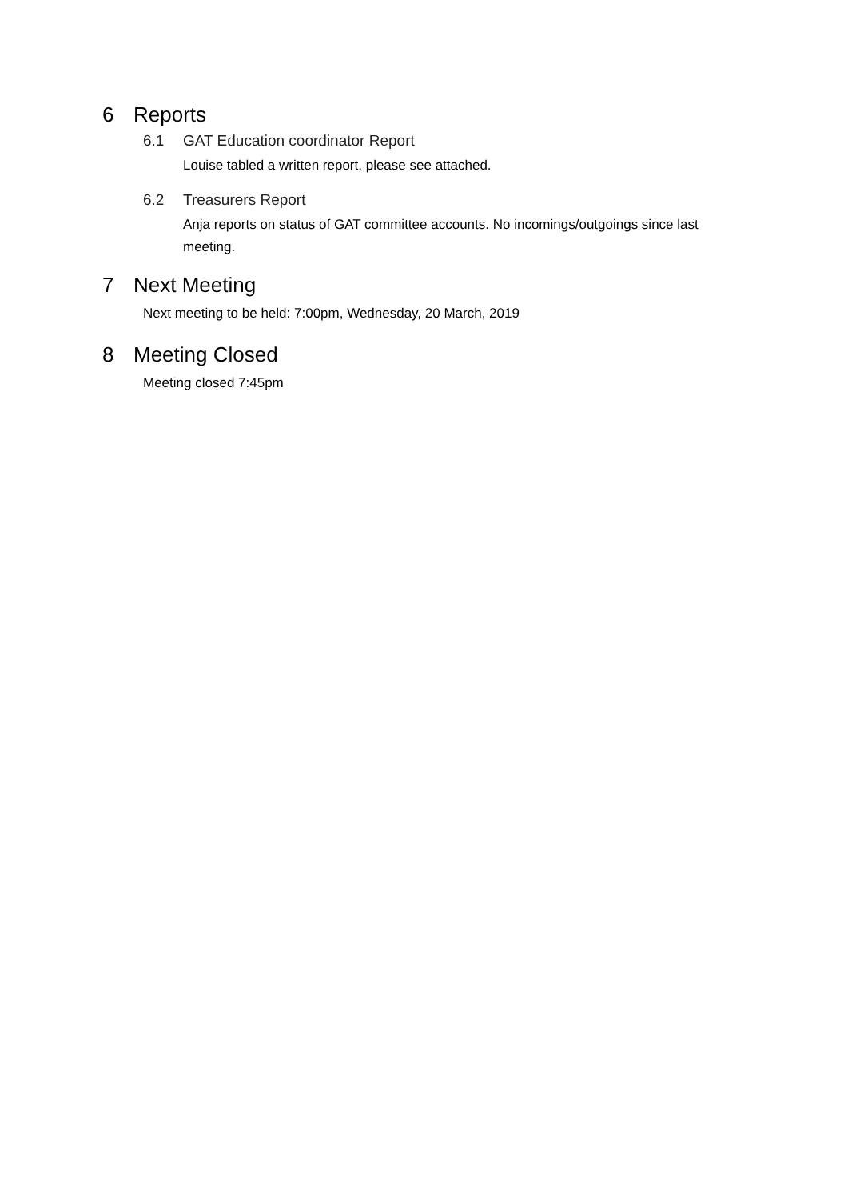6 Reports
6.1 GAT Education coordinator Report
Louise tabled a written report, please see attached.
6.2 Treasurers Report
Anja reports on status of GAT committee accounts. No incomings/outgoings since last meeting.
7 Next Meeting
Next meeting to be held: 7:00pm, Wednesday, 20 March, 2019
8 Meeting Closed
Meeting closed 7:45pm